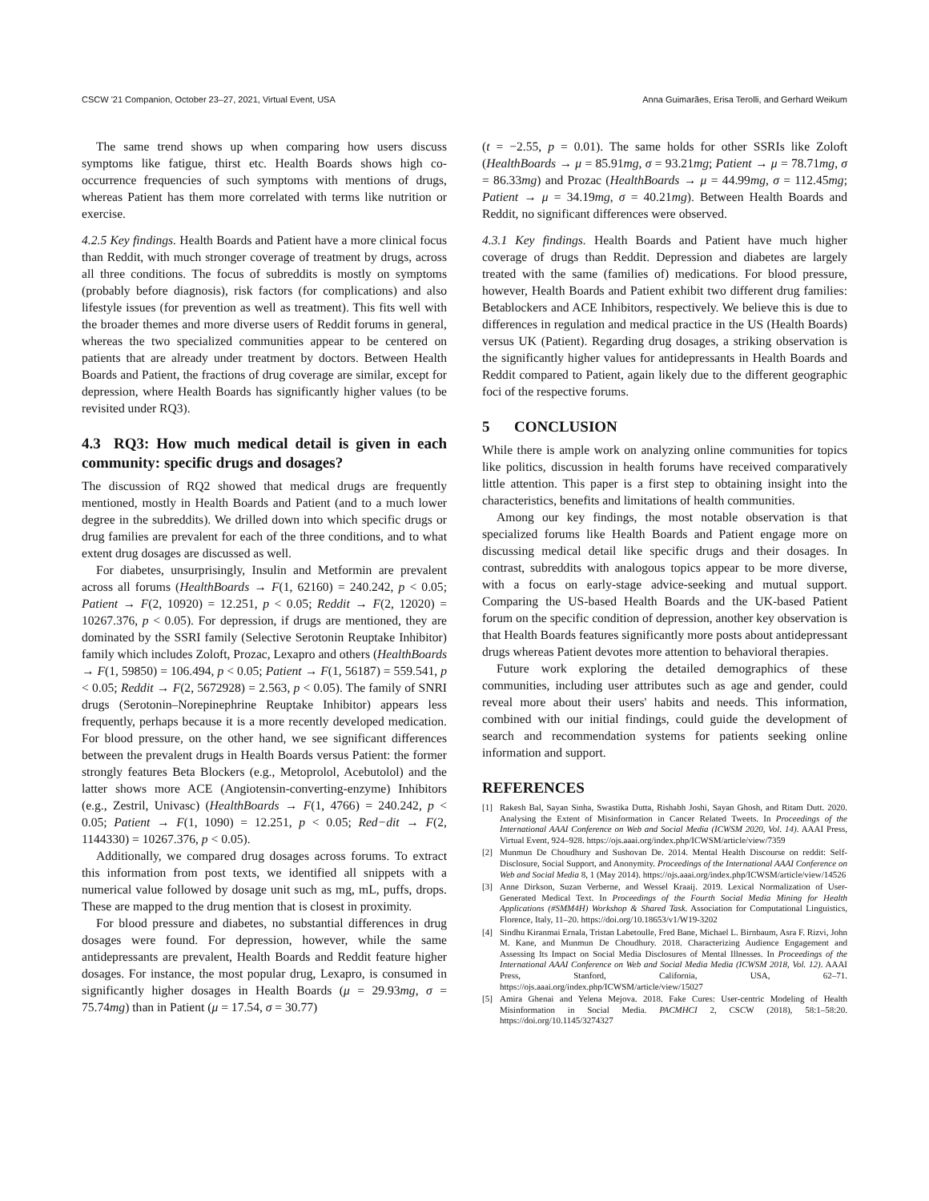CSCW '21 Companion, October 23–27, 2021, Virtual Event, USA Anna Guimarães, Erisa Terolli, and Gerhard Weikum
The same trend shows up when comparing how users discuss symptoms like fatigue, thirst etc. Health Boards shows high co-occurrence frequencies of such symptoms with mentions of drugs, whereas Patient has them more correlated with terms like nutrition or exercise.
4.2.5 Key findings. Health Boards and Patient have a more clinical focus than Reddit, with much stronger coverage of treatment by drugs, across all three conditions. The focus of subreddits is mostly on symptoms (probably before diagnosis), risk factors (for complications) and also lifestyle issues (for prevention as well as treatment). This fits well with the broader themes and more diverse users of Reddit forums in general, whereas the two specialized communities appear to be centered on patients that are already under treatment by doctors. Between Health Boards and Patient, the fractions of drug coverage are similar, except for depression, where Health Boards has significantly higher values (to be revisited under RQ3).
4.3 RQ3: How much medical detail is given in each community: specific drugs and dosages?
The discussion of RQ2 showed that medical drugs are frequently mentioned, mostly in Health Boards and Patient (and to a much lower degree in the subreddits). We drilled down into which specific drugs or drug families are prevalent for each of the three conditions, and to what extent drug dosages are discussed as well.
For diabetes, unsurprisingly, Insulin and Metformin are prevalent across all forums (HealthBoards → F(1, 62160) = 240.242, p < 0.05; Patient → F(2, 10920) = 12.251, p < 0.05; Reddit → F(2, 12020) = 10267.376, p < 0.05). For depression, if drugs are mentioned, they are dominated by the SSRI family (Selective Serotonin Reuptake Inhibitor) family which includes Zoloft, Prozac, Lexapro and others (HealthBoards → F(1, 59850) = 106.494, p < 0.05; Patient → F(1, 56187) = 559.541, p < 0.05; Reddit → F(2, 5672928) = 2.563, p < 0.05). The family of SNRI drugs (Serotonin–Norepinephrine Reuptake Inhibitor) appears less frequently, perhaps because it is a more recently developed medication. For blood pressure, on the other hand, we see significant differences between the prevalent drugs in Health Boards versus Patient: the former strongly features Beta Blockers (e.g., Metoprolol, Acebutolol) and the latter shows more ACE (Angiotensin-converting-enzyme) Inhibitors (e.g., Zestril, Univasc) (HealthBoards → F(1, 4766) = 240.242, p < 0.05; Patient → F(1, 1090) = 12.251, p < 0.05; Red−dit → F(2, 1144330) = 10267.376, p < 0.05).
Additionally, we compared drug dosages across forums. To extract this information from post texts, we identified all snippets with a numerical value followed by dosage unit such as mg, mL, puffs, drops. These are mapped to the drug mention that is closest in proximity.
For blood pressure and diabetes, no substantial differences in drug dosages were found. For depression, however, while the same antidepressants are prevalent, Health Boards and Reddit feature higher dosages. For instance, the most popular drug, Lexapro, is consumed in significantly higher dosages in Health Boards (μ = 29.93mg, σ = 75.74mg) than in Patient (μ = 17.54, σ = 30.77)
(t = −2.55, p = 0.01). The same holds for other SSRIs like Zoloft (HealthBoards → μ = 85.91mg, σ = 93.21mg; Patient → μ = 78.71mg, σ = 86.33mg) and Prozac (HealthBoards → μ = 44.99mg, σ = 112.45mg; Patient → μ = 34.19mg, σ = 40.21mg). Between Health Boards and Reddit, no significant differences were observed.
4.3.1 Key findings. Health Boards and Patient have much higher coverage of drugs than Reddit. Depression and diabetes are largely treated with the same (families of) medications. For blood pressure, however, Health Boards and Patient exhibit two different drug families: Betablockers and ACE Inhibitors, respectively. We believe this is due to differences in regulation and medical practice in the US (Health Boards) versus UK (Patient). Regarding drug dosages, a striking observation is the significantly higher values for antidepressants in Health Boards and Reddit compared to Patient, again likely due to the different geographic foci of the respective forums.
5 CONCLUSION
While there is ample work on analyzing online communities for topics like politics, discussion in health forums have received comparatively little attention. This paper is a first step to obtaining insight into the characteristics, benefits and limitations of health communities.
Among our key findings, the most notable observation is that specialized forums like Health Boards and Patient engage more on discussing medical detail like specific drugs and their dosages. In contrast, subreddits with analogous topics appear to be more diverse, with a focus on early-stage advice-seeking and mutual support. Comparing the US-based Health Boards and the UK-based Patient forum on the specific condition of depression, another key observation is that Health Boards features significantly more posts about antidepressant drugs whereas Patient devotes more attention to behavioral therapies.
Future work exploring the detailed demographics of these communities, including user attributes such as age and gender, could reveal more about their users' habits and needs. This information, combined with our initial findings, could guide the development of search and recommendation systems for patients seeking online information and support.
REFERENCES
[1] Rakesh Bal, Sayan Sinha, Swastika Dutta, Rishabh Joshi, Sayan Ghosh, and Ritam Dutt. 2020. Analysing the Extent of Misinformation in Cancer Related Tweets. In Proceedings of the International AAAI Conference on Web and Social Media (ICWSM 2020, Vol. 14). AAAI Press, Virtual Event, 924–928. https://ojs.aaai.org/index.php/ICWSM/article/view/7359
[2] Munmun De Choudhury and Sushovan De. 2014. Mental Health Discourse on reddit: Self-Disclosure, Social Support, and Anonymity. Proceedings of the International AAAI Conference on Web and Social Media 8, 1 (May 2014). https://ojs.aaai.org/index.php/ICWSM/article/view/14526
[3] Anne Dirkson, Suzan Verberne, and Wessel Kraaij. 2019. Lexical Normalization of User-Generated Medical Text. In Proceedings of the Fourth Social Media Mining for Health Applications (#SMM4H) Workshop & Shared Task. Association for Computational Linguistics, Florence, Italy, 11–20. https://doi.org/10.18653/v1/W19-3202
[4] Sindhu Kiranmai Ernala, Tristan Labetoulle, Fred Bane, Michael L. Birnbaum, Asra F. Rizvi, John M. Kane, and Munmun De Choudhury. 2018. Characterizing Audience Engagement and Assessing Its Impact on Social Media Disclosures of Mental Illnesses. In Proceedings of the International AAAI Conference on Web and Social Media Media (ICWSM 2018, Vol. 12). AAAI Press, Stanford, California, USA, 62–71. https://ojs.aaai.org/index.php/ICWSM/article/view/15027
[5] Amira Ghenai and Yelena Mejova. 2018. Fake Cures: User-centric Modeling of Health Misinformation in Social Media. PACMHCI 2, CSCW (2018), 58:1–58:20. https://doi.org/10.1145/3274327